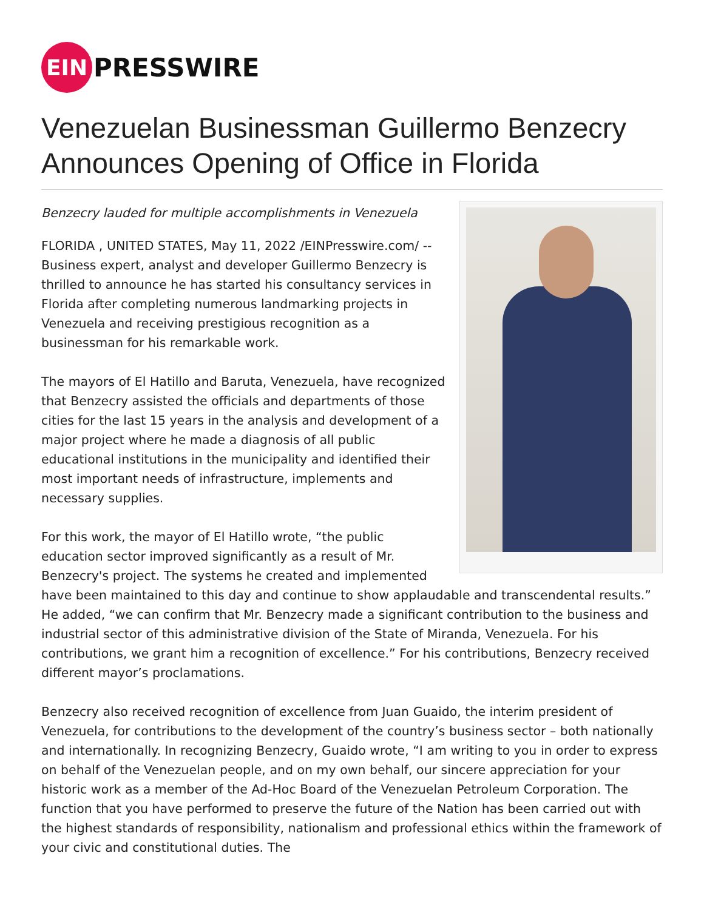EIN
PRESSWIRE
Venezuelan Businessman Guillermo Benzecry Announces Opening of Office in Florida
Benzecry lauded for multiple accomplishments in Venezuela
FLORIDA , UNITED STATES, May 11, 2022 /EINPresswire.com/ -- Business expert, analyst and developer Guillermo Benzecry is thrilled to announce he has started his consultancy services in Florida after completing numerous landmarking projects in Venezuela and receiving prestigious recognition as a businessman for his remarkable work.
The mayors of El Hatillo and Baruta, Venezuela, have recognized that Benzecry assisted the officials and departments of those cities for the last 15 years in the analysis and development of a major project where he made a diagnosis of all public educational institutions in the municipality and identified their most important needs of infrastructure, implements and necessary supplies.
For this work, the mayor of El Hatillo wrote, “the public education sector improved significantly as a result of Mr. Benzecry's project. The systems he created and implemented have been maintained to this day and continue to show applaudable and transcendental results.” He added, “we can confirm that Mr. Benzecry made a significant contribution to the business and industrial sector of this administrative division of the State of Miranda, Venezuela. For his contributions, we grant him a recognition of excellence.” For his contributions, Benzecry received different mayor’s proclamations.
Benzecry also received recognition of excellence from Juan Guaido, the interim president of Venezuela, for contributions to the development of the country’s business sector – both nationally and internationally. In recognizing Benzecry, Guaido wrote, “I am writing to you in order to express on behalf of the Venezuelan people, and on my own behalf, our sincere appreciation for your historic work as a member of the Ad-Hoc Board of the Venezuelan Petroleum Corporation. The function that you have performed to preserve the future of the Nation has been carried out with the highest standards of responsibility, nationalism and professional ethics within the framework of your civic and constitutional duties. The